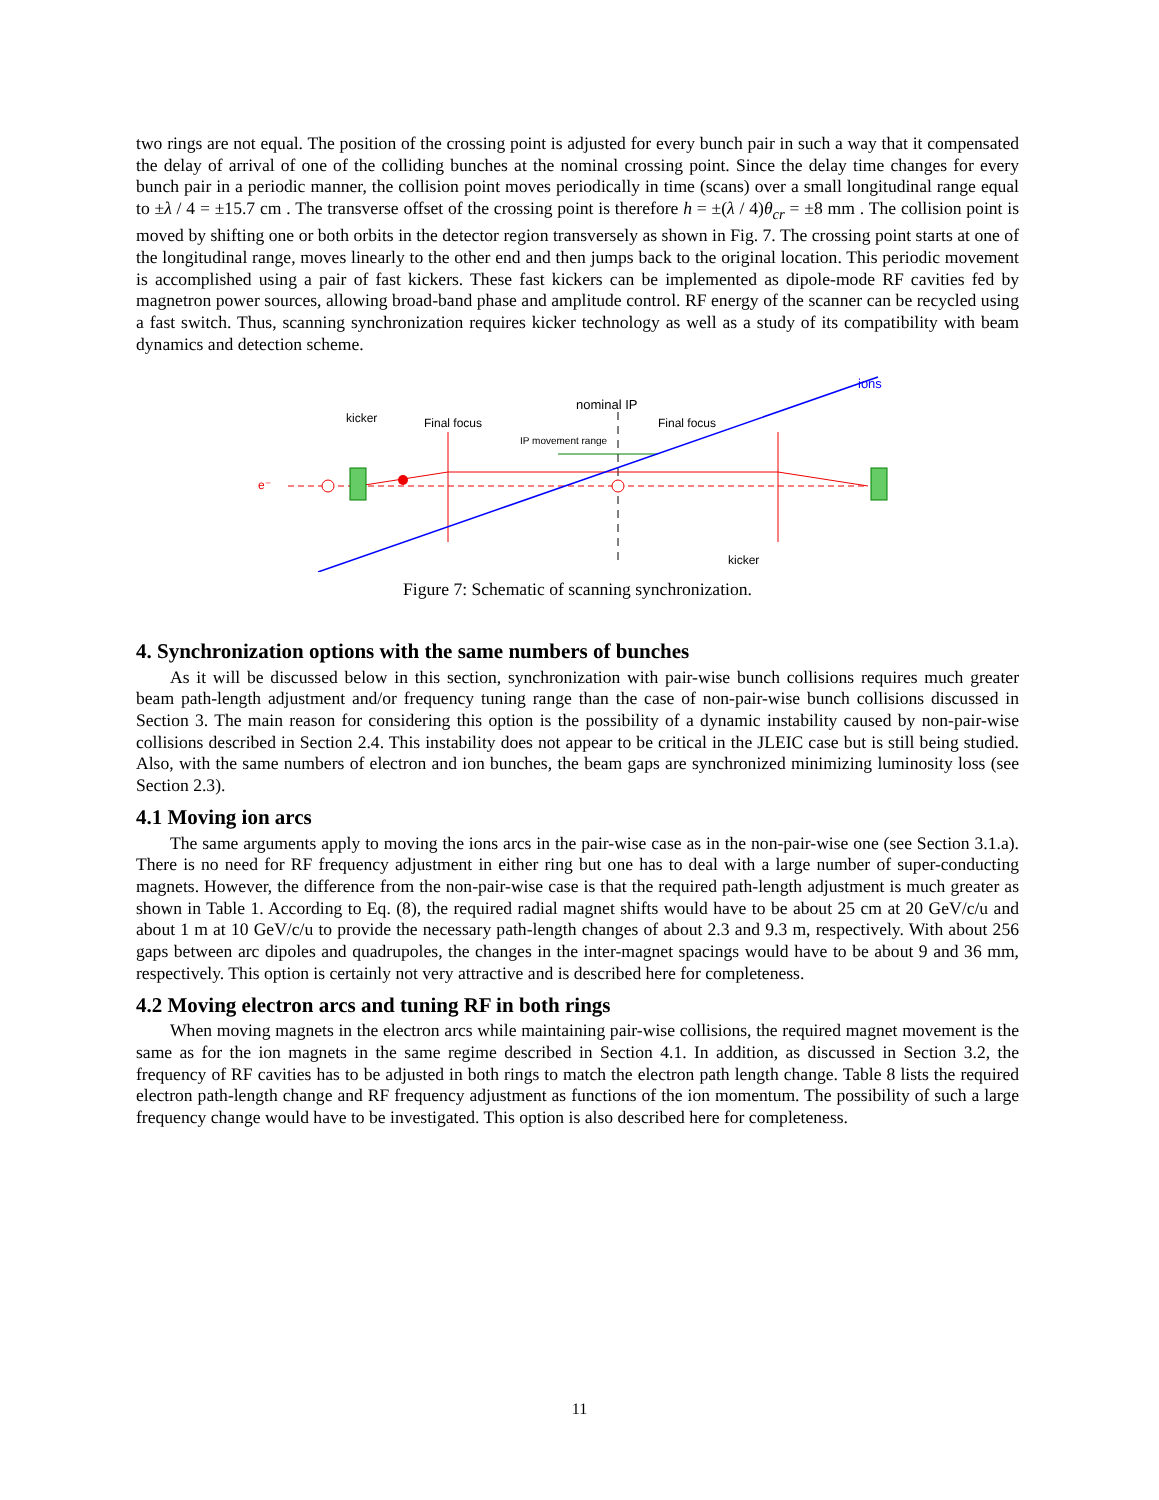two rings are not equal. The position of the crossing point is adjusted for every bunch pair in such a way that it compensated the delay of arrival of one of the colliding bunches at the nominal crossing point. Since the delay time changes for every bunch pair in a periodic manner, the collision point moves periodically in time (scans) over a small longitudinal range equal to ±λ / 4 = ±15.7 cm . The transverse offset of the crossing point is therefore h = ±(λ / 4)θ<sub>cr</sub> = ±8 mm . The collision point is moved by shifting one or both orbits in the detector region transversely as shown in Fig. 7. The crossing point starts at one of the longitudinal range, moves linearly to the other end and then jumps back to the original location. This periodic movement is accomplished using a pair of fast kickers. These fast kickers can be implemented as dipole-mode RF cavities fed by magnetron power sources, allowing broad-band phase and amplitude control. RF energy of the scanner can be recycled using a fast switch. Thus, scanning synchronization requires kicker technology as well as a study of its compatibility with beam dynamics and detection scheme.
ions
nominal IP
kicker
Final focus
Final focus
IP movement range
e⁻
kicker
Figure 7: Schematic of scanning synchronization.
4. Synchronization options with the same numbers of bunches
As it will be discussed below in this section, synchronization with pair-wise bunch collisions requires much greater beam path-length adjustment and/or frequency tuning range than the case of non-pair-wise bunch collisions discussed in Section 3. The main reason for considering this option is the possibility of a dynamic instability caused by non-pair-wise collisions described in Section 2.4. This instability does not appear to be critical in the JLEIC case but is still being studied. Also, with the same numbers of electron and ion bunches, the beam gaps are synchronized minimizing luminosity loss (see Section 2.3).
4.1 Moving ion arcs
The same arguments apply to moving the ions arcs in the pair-wise case as in the non-pair-wise one (see Section 3.1.a). There is no need for RF frequency adjustment in either ring but one has to deal with a large number of super-conducting magnets. However, the difference from the non-pair-wise case is that the required path-length adjustment is much greater as shown in Table 1. According to Eq. (8), the required radial magnet shifts would have to be about 25 cm at 20 GeV/c/u and about 1 m at 10 GeV/c/u to provide the necessary path-length changes of about 2.3 and 9.3 m, respectively. With about 256 gaps between arc dipoles and quadrupoles, the changes in the inter-magnet spacings would have to be about 9 and 36 mm, respectively. This option is certainly not very attractive and is described here for completeness.
4.2 Moving electron arcs and tuning RF in both rings
When moving magnets in the electron arcs while maintaining pair-wise collisions, the required magnet movement is the same as for the ion magnets in the same regime described in Section 4.1. In addition, as discussed in Section 3.2, the frequency of RF cavities has to be adjusted in both rings to match the electron path length change. Table 8 lists the required electron path-length change and RF frequency adjustment as functions of the ion momentum. The possibility of such a large frequency change would have to be investigated. This option is also described here for completeness.
11